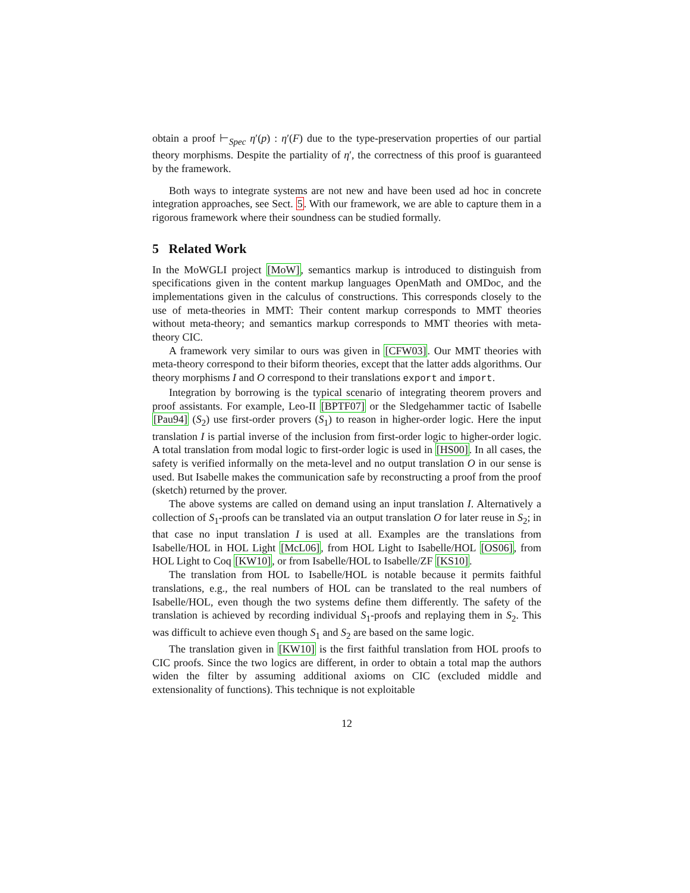obtain a proof ⊢<sub>Spec</sub> η′(p) : η′(F) due to the type-preservation properties of our partial theory morphisms. Despite the partiality of η′, the correctness of this proof is guaranteed by the framework.
Both ways to integrate systems are not new and have been used ad hoc in concrete integration approaches, see Sect. 5. With our framework, we are able to capture them in a rigorous framework where their soundness can be studied formally.
5 Related Work
In the MoWGLI project [MoW], semantics markup is introduced to distinguish from specifications given in the content markup languages OpenMath and OMDoc, and the implementations given in the calculus of constructions. This corresponds closely to the use of meta-theories in MMT: Their content markup corresponds to MMT theories without meta-theory; and semantics markup corresponds to MMT theories with meta-theory CIC.
A framework very similar to ours was given in [CFW03]. Our MMT theories with meta-theory correspond to their biform theories, except that the latter adds algorithms. Our theory morphisms I and O correspond to their translations export and import.
Integration by borrowing is the typical scenario of integrating theorem provers and proof assistants. For example, Leo-II [BPTF07] or the Sledgehammer tactic of Isabelle [Pau94] (S<sub>2</sub>) use first-order provers (S<sub>1</sub>) to reason in higher-order logic. Here the input translation I is partial inverse of the inclusion from first-order logic to higher-order logic. A total translation from modal logic to first-order logic is used in [HS00]. In all cases, the safety is verified informally on the meta-level and no output translation O in our sense is used. But Isabelle makes the communication safe by reconstructing a proof from the proof (sketch) returned by the prover.
The above systems are called on demand using an input translation I. Alternatively a collection of S<sub>1</sub>-proofs can be translated via an output translation O for later reuse in S<sub>2</sub>; in that case no input translation I is used at all. Examples are the translations from Isabelle/HOL in HOL Light [McL06], from HOL Light to Isabelle/HOL [OS06], from HOL Light to Coq [KW10], or from Isabelle/HOL to Isabelle/ZF [KS10].
The translation from HOL to Isabelle/HOL is notable because it permits faithful translations, e.g., the real numbers of HOL can be translated to the real numbers of Isabelle/HOL, even though the two systems define them differently. The safety of the translation is achieved by recording individual S<sub>1</sub>-proofs and replaying them in S<sub>2</sub>. This was difficult to achieve even though S<sub>1</sub> and S<sub>2</sub> are based on the same logic.
The translation given in [KW10] is the first faithful translation from HOL proofs to CIC proofs. Since the two logics are different, in order to obtain a total map the authors widen the filter by assuming additional axioms on CIC (excluded middle and extensionality of functions). This technique is not exploitable
12